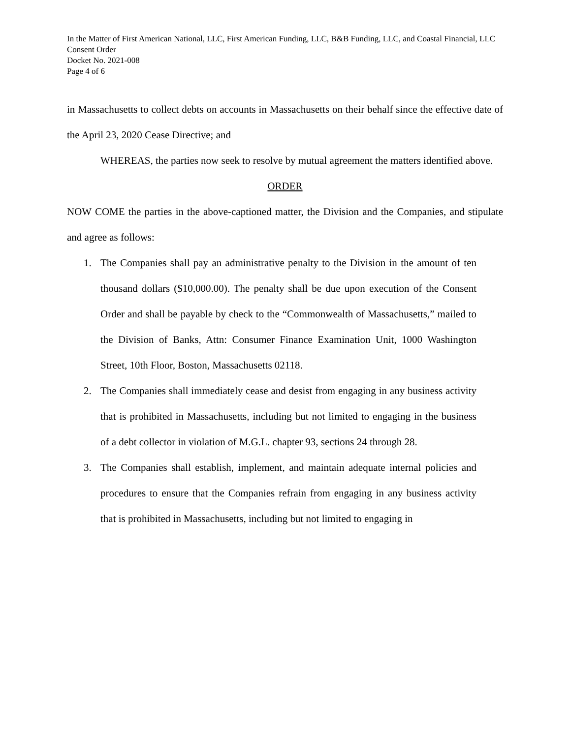In the Matter of First American National, LLC, First American Funding, LLC, B&B Funding, LLC, and Coastal Financial, LLC
Consent Order
Docket No. 2021-008
Page 4 of 6
in Massachusetts to collect debts on accounts in Massachusetts on their behalf since the effective date of the April 23, 2020 Cease Directive; and
WHEREAS, the parties now seek to resolve by mutual agreement the matters identified above.
ORDER
NOW COME the parties in the above-captioned matter, the Division and the Companies, and stipulate and agree as follows:
1. The Companies shall pay an administrative penalty to the Division in the amount of ten thousand dollars ($10,000.00). The penalty shall be due upon execution of the Consent Order and shall be payable by check to the “Commonwealth of Massachusetts,” mailed to the Division of Banks, Attn: Consumer Finance Examination Unit, 1000 Washington Street, 10th Floor, Boston, Massachusetts 02118.
2. The Companies shall immediately cease and desist from engaging in any business activity that is prohibited in Massachusetts, including but not limited to engaging in the business of a debt collector in violation of M.G.L. chapter 93, sections 24 through 28.
3. The Companies shall establish, implement, and maintain adequate internal policies and procedures to ensure that the Companies refrain from engaging in any business activity that is prohibited in Massachusetts, including but not limited to engaging in